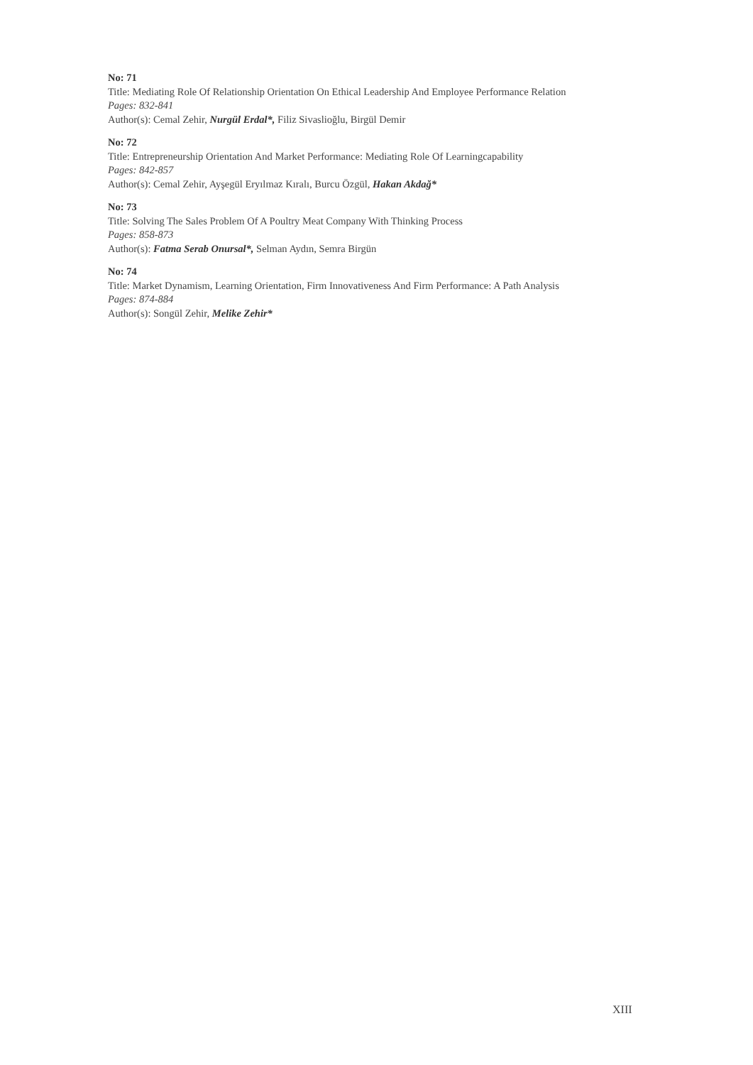No: 71
Title: Mediating Role Of Relationship Orientation On Ethical Leadership And Employee Performance Relation
Pages: 832-841
Author(s): Cemal Zehir, Nurgül Erdal*, Filiz Sivaslioğlu, Birgül Demir
No: 72
Title: Entrepreneurship Orientation And Market Performance: Mediating Role Of Learningcapability
Pages: 842-857
Author(s): Cemal Zehir, Ayşegül Eryılmaz Kıralı, Burcu Özgül, Hakan Akdağ*
No: 73
Title: Solving The Sales Problem Of A Poultry Meat Company With Thinking Process
Pages: 858-873
Author(s): Fatma Serab Onursal*, Selman Aydın, Semra Birgün
No: 74
Title: Market Dynamism, Learning Orientation, Firm Innovativeness And Firm Performance: A Path Analysis
Pages: 874-884
Author(s): Songül Zehir, Melike Zehir*
XIII